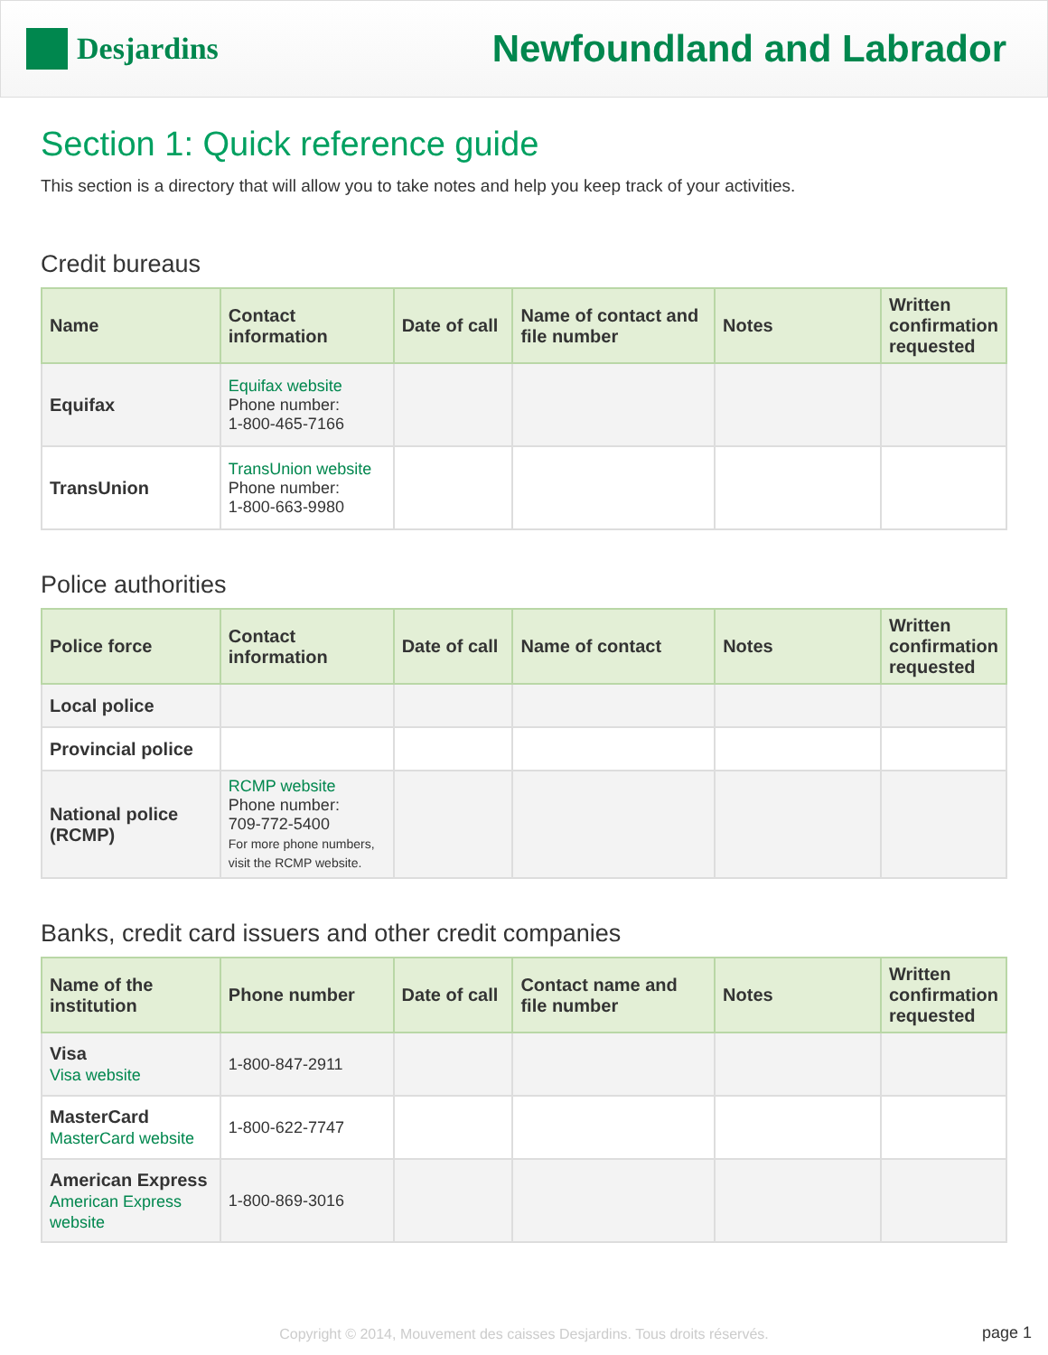Desjardins
Newfoundland and Labrador
Section 1: Quick reference guide
This section is a directory that will allow you to take notes and help you keep track of your activities.
Credit bureaus
| Name | Contact information | Date of call | Name of contact and file number | Notes | Written confirmation requested |
| --- | --- | --- | --- | --- | --- |
| Equifax | Equifax website Phone number: 1-800-465-7166 | | | | |
| TransUnion | TransUnion website Phone number: 1-800-663-9980 | | | | |
Police authorities
| Police force | Contact information | Date of call | Name of contact | Notes | Written confirmation requested |
| --- | --- | --- | --- | --- | --- |
| Local police | | | | | |
| Provincial police | | | | | |
| National police (RCMP) | RCMP website Phone number: 709-772-5400 For more phone numbers, visit the RCMP website. | | | | |
Banks, credit card issuers and other credit companies
| Name of the institution | Phone number | Date of call | Contact name and file number | Notes | Written confirmation requested |
| --- | --- | --- | --- | --- | --- |
| Visa Visa website | 1-800-847-2911 | | | | |
| MasterCard MasterCard website | 1-800-622-7747 | | | | |
| American Express American Express website | 1-800-869-3016 | | | | |
Copyright © 2014, Mouvement des caisses Desjardins. Tous droits réservés. page 1